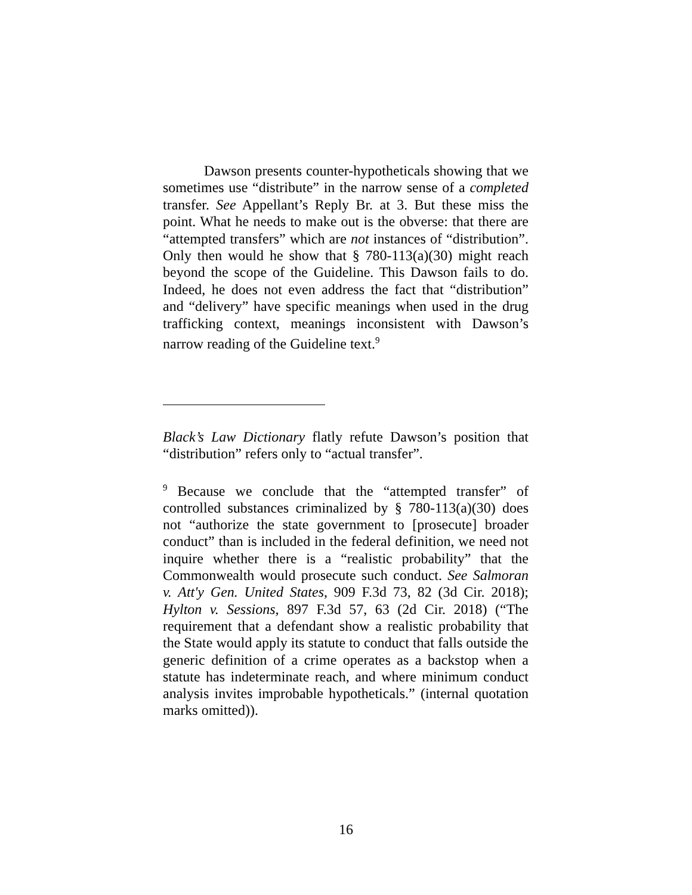Dawson presents counter-hypotheticals showing that we sometimes use “distribute” in the narrow sense of a completed transfer. See Appellant’s Reply Br. at 3. But these miss the point. What he needs to make out is the obverse: that there are “attempted transfers” which are not instances of “distribution”. Only then would he show that § 780-113(a)(30) might reach beyond the scope of the Guideline. This Dawson fails to do. Indeed, he does not even address the fact that “distribution” and “delivery” have specific meanings when used in the drug trafficking context, meanings inconsistent with Dawson’s narrow reading of the Guideline text.<sup>9</sup>
Black’s Law Dictionary flatly refute Dawson’s position that “distribution” refers only to “actual transfer”.
<sup>9</sup> Because we conclude that the “attempted transfer” of controlled substances criminalized by § 780-113(a)(30) does not “authorize the state government to [prosecute] broader conduct” than is included in the federal definition, we need not inquire whether there is a “realistic probability” that the Commonwealth would prosecute such conduct. See Salmoran v. Att'y Gen. United States, 909 F.3d 73, 82 (3d Cir. 2018); Hylton v. Sessions, 897 F.3d 57, 63 (2d Cir. 2018) (“The requirement that a defendant show a realistic probability that the State would apply its statute to conduct that falls outside the generic definition of a crime operates as a backstop when a statute has indeterminate reach, and where minimum conduct analysis invites improbable hypotheticals.” (internal quotation marks omitted)).
16